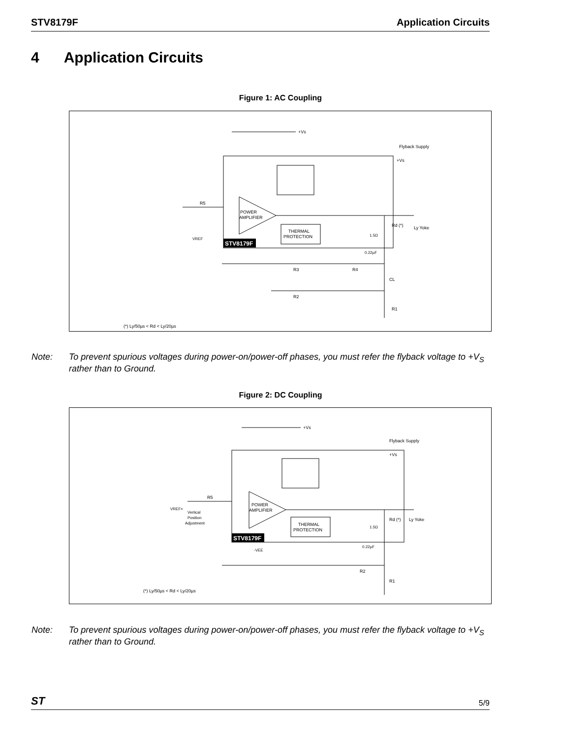STV8179F Application Circuits
4 Application Circuits
Figure 1: AC Coupling
POWER
AMPLIFIER
THERMAL
PROTECTION
STV8179F
+Vs
Flyback Supply
+Vs
R5
VREF
R3
R4
R2
Rd (*)
Ly Yoke
1.5Ω
0.22µF
CL
R1
(*) Ly/50µs < Rd < Ly/20µs
Note: To prevent spurious voltages during power-on/power-off phases, you must refer the flyback voltage to +V<sub>S</sub> rather than to Ground.
Figure 2: DC Coupling
POWER
AMPLIFIER
THERMAL
PROTECTION
STV8179F
+Vs
Flyback Supply
+Vs
R5
VREF+
Vertical
Position
Adjustment
-VEE
R2
R1
Rd (*)
Ly Yoke
1.5Ω
0.22µF
(*) Ly/50µs < Rd < Ly/20µs
Note: To prevent spurious voltages during power-on/power-off phases, you must refer the flyback voltage to +V<sub>S</sub> rather than to Ground.
ST 5/9